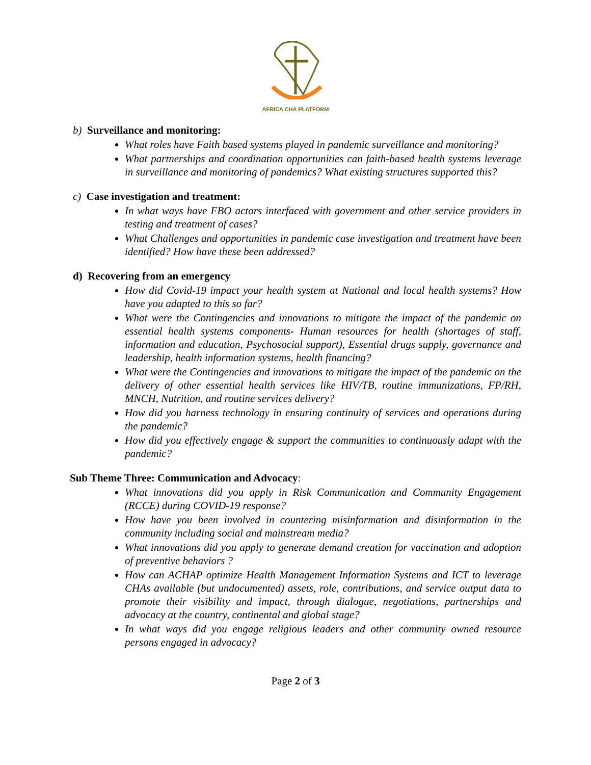AFRICA CHA PLATFORM
b) Surveillance and monitoring:
What roles have Faith based systems played in pandemic surveillance and monitoring?
What partnerships and coordination opportunities can faith-based health systems leverage in surveillance and monitoring of pandemics? What existing structures supported this?
c) Case investigation and treatment:
In what ways have FBO actors interfaced with government and other service providers in testing and treatment of cases?
What Challenges and opportunities in pandemic case investigation and treatment have been identified? How have these been addressed?
d) Recovering from an emergency
How did Covid-19 impact your health system at National and local health systems? How have you adapted to this so far?
What were the Contingencies and innovations to mitigate the impact of the pandemic on essential health systems components- Human resources for health (shortages of staff, information and education, Psychosocial support), Essential drugs supply, governance and leadership, health information systems, health financing?
What were the Contingencies and innovations to mitigate the impact of the pandemic on the delivery of other essential health services like HIV/TB, routine immunizations, FP/RH, MNCH, Nutrition, and routine services delivery?
How did you harness technology in ensuring continuity of services and operations during the pandemic?
How did you effectively engage & support the communities to continuously adapt with the pandemic?
Sub Theme Three: Communication and Advocacy:
What innovations did you apply in Risk Communication and Community Engagement (RCCE) during COVID-19 response?
How have you been involved in countering misinformation and disinformation in the community including social and mainstream media?
What innovations did you apply to generate demand creation for vaccination and adoption of preventive behaviors ?
How can ACHAP optimize Health Management Information Systems and ICT to leverage CHAs available (but undocumented) assets, role, contributions, and service output data to promote their visibility and impact, through dialogue, negotiations, partnerships and advocacy at the country, continental and global stage?
In what ways did you engage religious leaders and other community owned resource persons engaged in advocacy?
Page 2 of 3